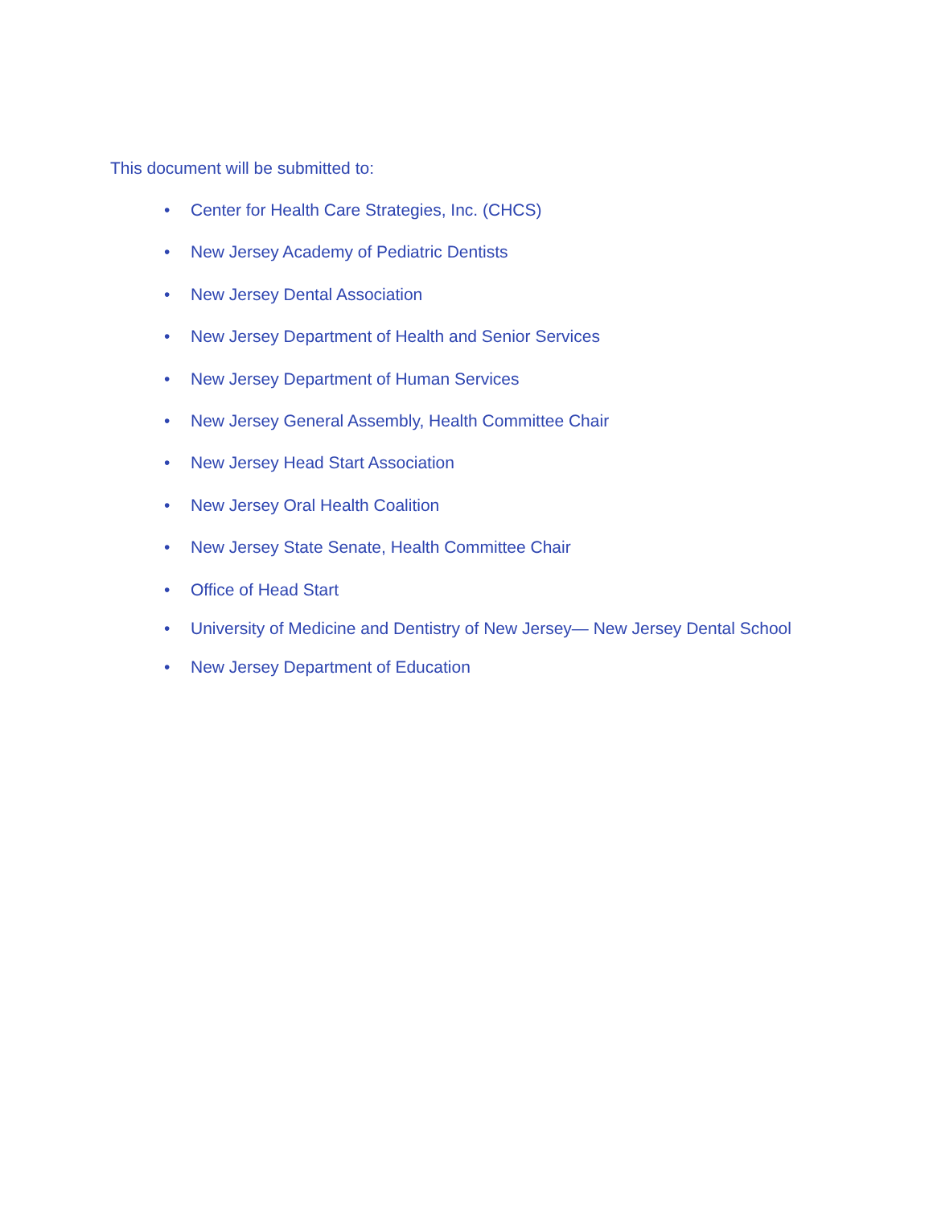This document will be submitted to:
• Center for Health Care Strategies, Inc. (CHCS)
• New Jersey Academy of Pediatric Dentists
• New Jersey Dental Association
• New Jersey Department of Health and Senior Services
• New Jersey Department of Human Services
• New Jersey General Assembly, Health Committee Chair
• New Jersey Head Start Association
• New Jersey Oral Health Coalition
• New Jersey State Senate, Health Committee Chair
• Office of Head Start
• University of Medicine and Dentistry of New Jersey— New Jersey Dental School
• New Jersey Department of Education